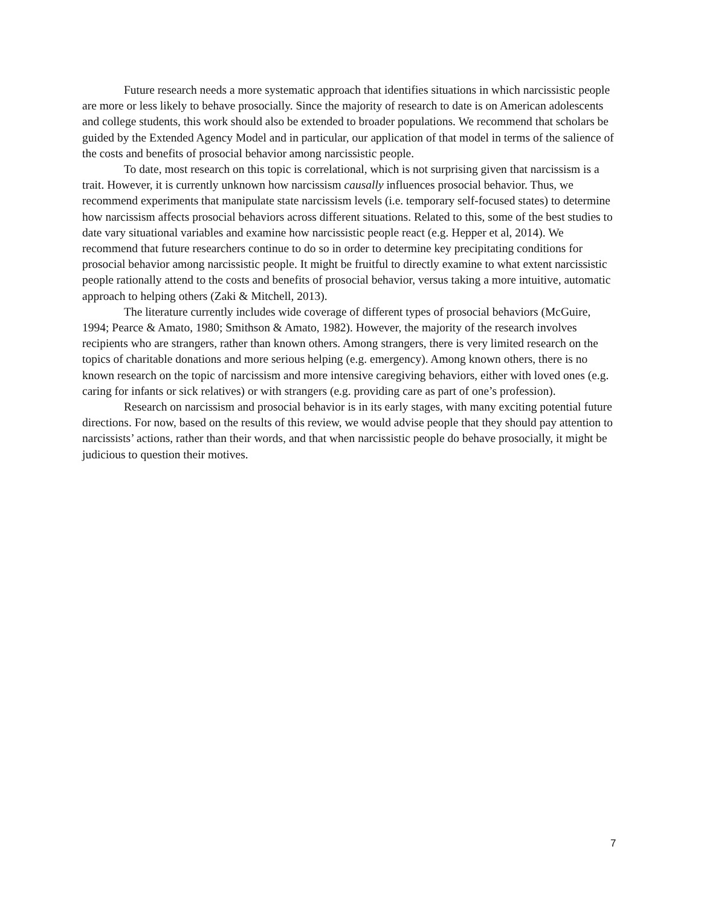Future research needs a more systematic approach that identifies situations in which narcissistic people are more or less likely to behave prosocially. Since the majority of research to date is on American adolescents and college students, this work should also be extended to broader populations. We recommend that scholars be guided by the Extended Agency Model and in particular, our application of that model in terms of the salience of the costs and benefits of prosocial behavior among narcissistic people.
To date, most research on this topic is correlational, which is not surprising given that narcissism is a trait. However, it is currently unknown how narcissism causally influences prosocial behavior. Thus, we recommend experiments that manipulate state narcissism levels (i.e. temporary self-focused states) to determine how narcissism affects prosocial behaviors across different situations. Related to this, some of the best studies to date vary situational variables and examine how narcissistic people react (e.g. Hepper et al, 2014). We recommend that future researchers continue to do so in order to determine key precipitating conditions for prosocial behavior among narcissistic people. It might be fruitful to directly examine to what extent narcissistic people rationally attend to the costs and benefits of prosocial behavior, versus taking a more intuitive, automatic approach to helping others (Zaki & Mitchell, 2013).
The literature currently includes wide coverage of different types of prosocial behaviors (McGuire, 1994; Pearce & Amato, 1980; Smithson & Amato, 1982). However, the majority of the research involves recipients who are strangers, rather than known others. Among strangers, there is very limited research on the topics of charitable donations and more serious helping (e.g. emergency). Among known others, there is no known research on the topic of narcissism and more intensive caregiving behaviors, either with loved ones (e.g. caring for infants or sick relatives) or with strangers (e.g. providing care as part of one’s profession).
Research on narcissism and prosocial behavior is in its early stages, with many exciting potential future directions. For now, based on the results of this review, we would advise people that they should pay attention to narcissists’ actions, rather than their words, and that when narcissistic people do behave prosocially, it might be judicious to question their motives.
7